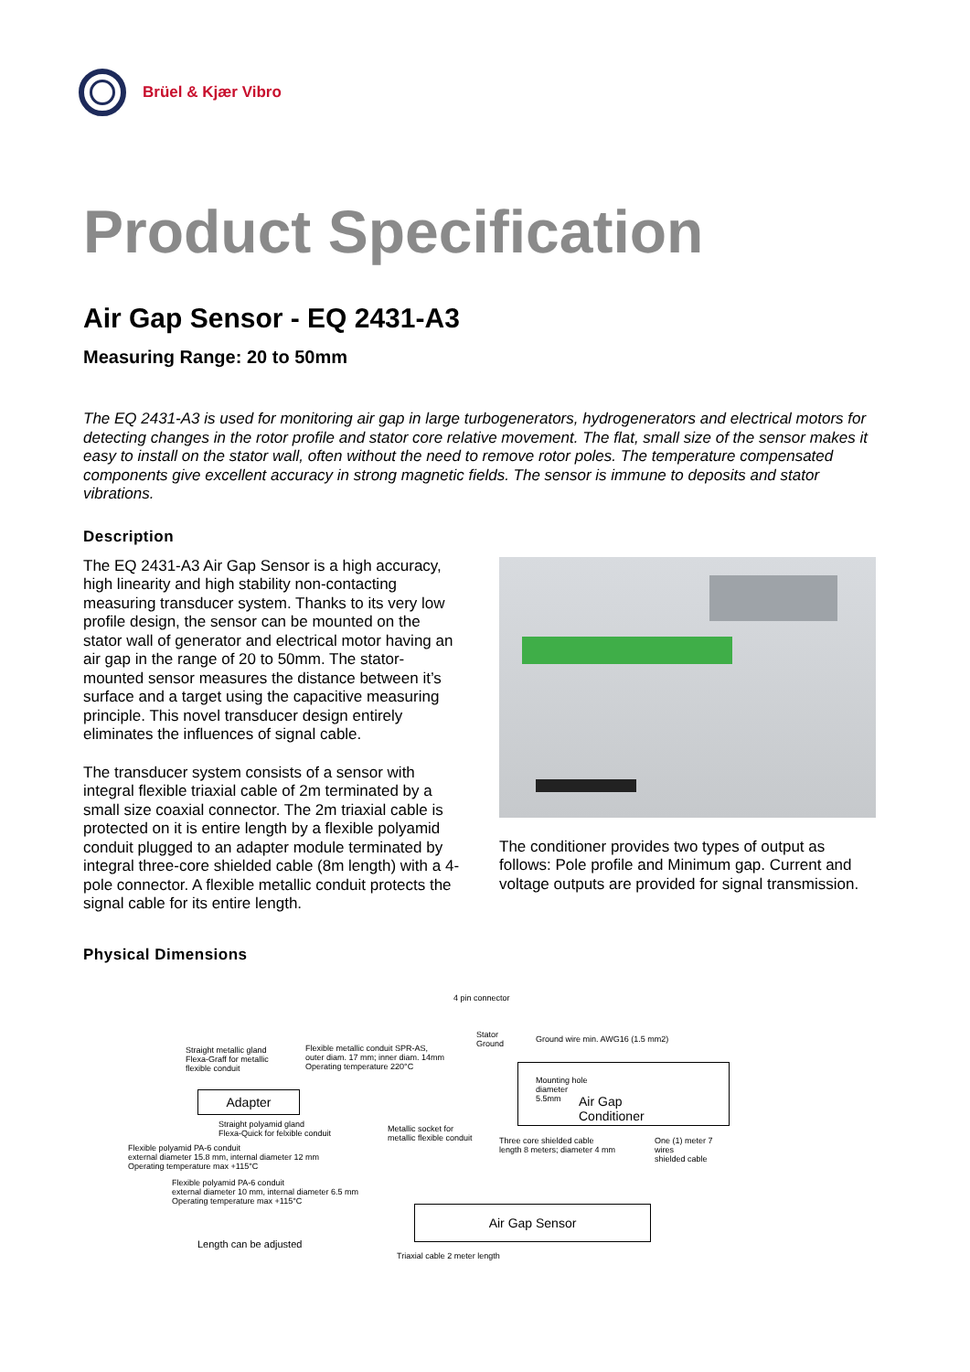Brüel & Kjær Vibro
Product Specification
Air Gap Sensor - EQ 2431-A3
Measuring Range: 20 to 50mm
The EQ 2431-A3 is used for monitoring air gap in large turbogenerators, hydrogenerators and electrical motors for detecting changes in the rotor profile and stator core relative movement. The flat, small size of the sensor makes it easy to install on the stator wall, often without the need to remove rotor poles. The temperature compensated components give excellent accuracy in strong magnetic fields. The sensor is immune to deposits and stator vibrations.
Description
The EQ 2431-A3 Air Gap Sensor is a high accuracy, high linearity and high stability non-contacting measuring transducer system. Thanks to its very low profile design, the sensor can be mounted on the stator wall of generator and electrical motor having an air gap in the range of 20 to 50mm. The stator-mounted sensor measures the distance between it’s surface and a target using the capacitive measuring principle. This novel transducer design entirely eliminates the influences of signal cable.
The transducer system consists of a sensor with integral flexible triaxial cable of 2m terminated by a small size coaxial connector. The 2m triaxial cable is protected on it is entire length by a flexible polyamid conduit plugged to an adapter module terminated by integral three-core shielded cable (8m length) with a 4-pole connector. A flexible metallic conduit protects the signal cable for its entire length.
The conditioner provides two types of output as follows: Pole profile and Minimum gap. Current and voltage outputs are provided for signal transmission.
Physical Dimensions
4 pin connector
Stator
Ground
Ground wire min. AWG16 (1.5 mm2)
Straight metallic gland
Flexa-Graff for metallic
flexible conduit
Flexible metallic conduit SPR-AS,
outer diam. 17 mm; inner diam. 14mm
Operating temperature 220°C
Mounting hole
diameter
5.5mm
Air Gap
Conditioner
Adapter
Straight polyamid gland
Flexa-Quick for felxible conduit
Metallic socket for
metallic flexible conduit
Three core shielded cable
length 8 meters; diameter 4 mm
One (1) meter 7 wires
shielded cable
Flexible polyamid PA-6 conduit
external diameter 15.8 mm, internal diameter 12 mm
Operating temperature max +115°C
Flexible polyamid PA-6 conduit
external diameter 10 mm, internal diameter 6.5 mm
Operating temperature max +115°C
Air Gap Sensor
Length can be adjusted
Triaxial cable 2 meter length